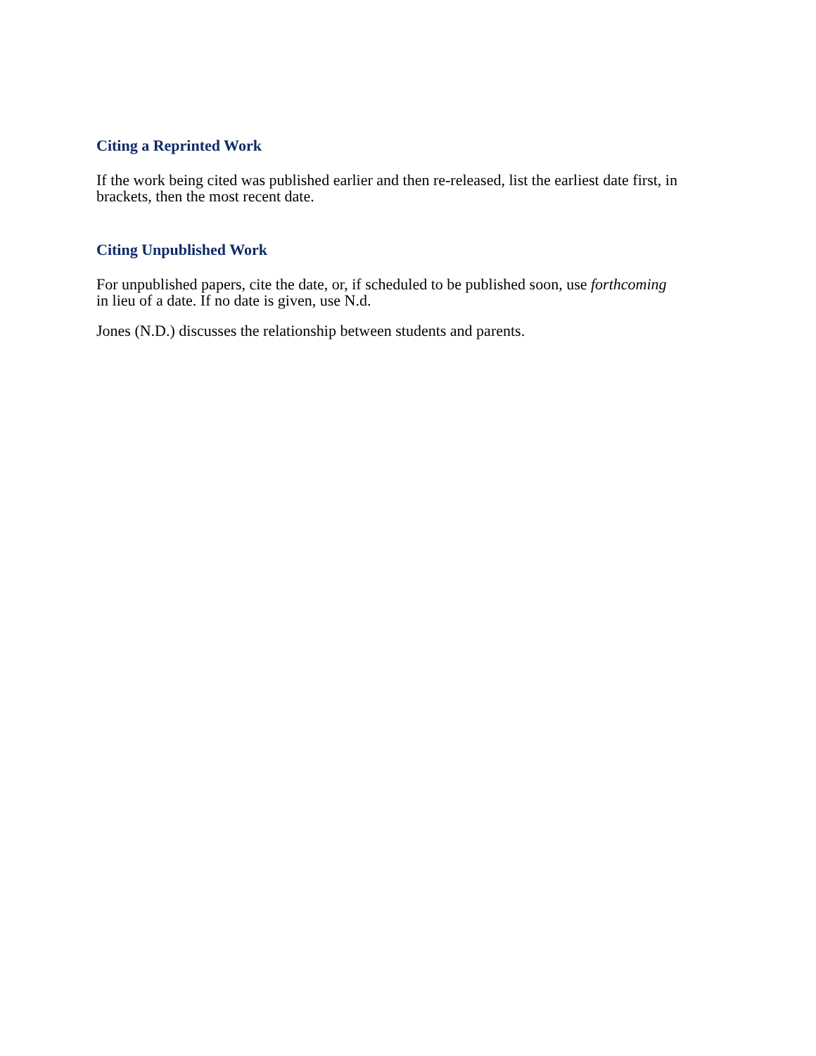Citing a Reprinted Work
If the work being cited was published earlier and then re-released, list the earliest date first, in brackets, then the most recent date.
Citing Unpublished Work
For unpublished papers, cite the date, or, if scheduled to be published soon, use forthcoming in lieu of a date. If no date is given, use N.d.
Jones (N.D.) discusses the relationship between students and parents.